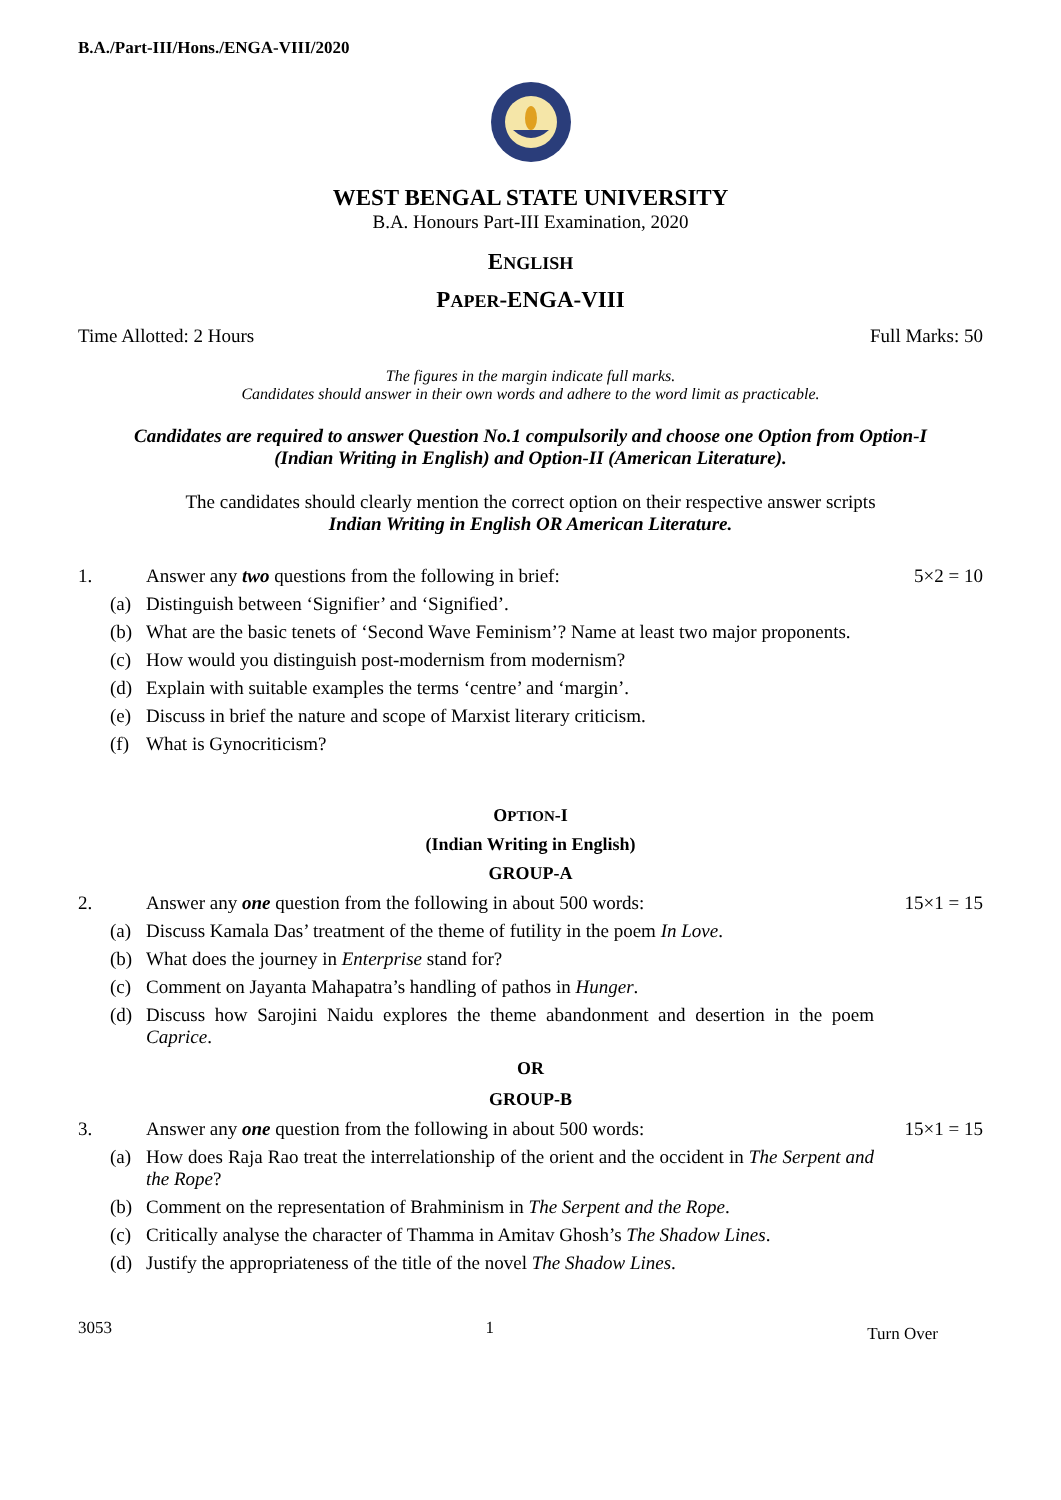B.A./Part-III/Hons./ENGA-VIII/2020
WEST BENGAL STATE UNIVERSITY
B.A. Honours Part-III Examination, 2020
ENGLISH
PAPER-ENGA-VIII
Time Allotted: 2 Hours Full Marks: 50
The figures in the margin indicate full marks.
Candidates should answer in their own words and adhere to the word limit as practicable.
Candidates are required to answer Question No.1 compulsorily and choose one Option from Option-I
(Indian Writing in English) and Option-II (American Literature).
The candidates should clearly mention the correct option on their respective answer scripts
Indian Writing in English OR American Literature.
1. Answer any two questions from the following in brief: 5×2 = 10
(a) Distinguish between ‘Signifier’ and ‘Signified’.
(b) What are the basic tenets of ‘Second Wave Feminism’? Name at least two major proponents.
(c) How would you distinguish post-modernism from modernism?
(d) Explain with suitable examples the terms ‘centre’ and ‘margin’.
(e) Discuss in brief the nature and scope of Marxist literary criticism.
(f) What is Gynocriticism?
OPTION-I
(Indian Writing in English)
GROUP-A
2. Answer any one question from the following in about 500 words: 15×1 = 15
(a) Discuss Kamala Das’ treatment of the theme of futility in the poem In Love.
(b) What does the journey in Enterprise stand for?
(c) Comment on Jayanta Mahapatra’s handling of pathos in Hunger.
(d) Discuss how Sarojini Naidu explores the theme abandonment and desertion in the poem Caprice.
OR
GROUP-B
3. Answer any one question from the following in about 500 words: 15×1 = 15
(a) How does Raja Rao treat the interrelationship of the orient and the occident in The Serpent and the Rope?
(b) Comment on the representation of Brahminism in The Serpent and the Rope.
(c) Critically analyse the character of Thamma in Amitav Ghosh’s The Shadow Lines.
(d) Justify the appropriateness of the title of the novel The Shadow Lines.
3053 1 Turn Over